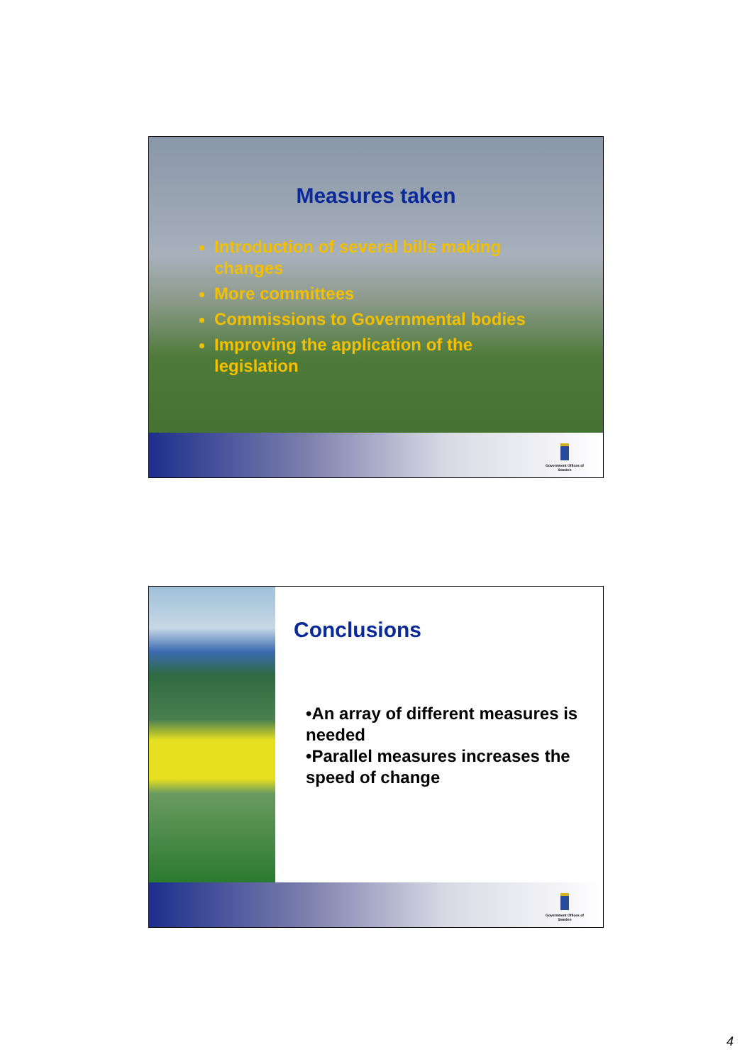Measures taken
Introduction of several bills making changes
More committees
Commissions to Governmental bodies
Improving the application of the legislation
Government Offices of Sweden
Conclusions
•An array of different measures is needed
•Parallel measures increases the speed of change
Government Offices of Sweden
4